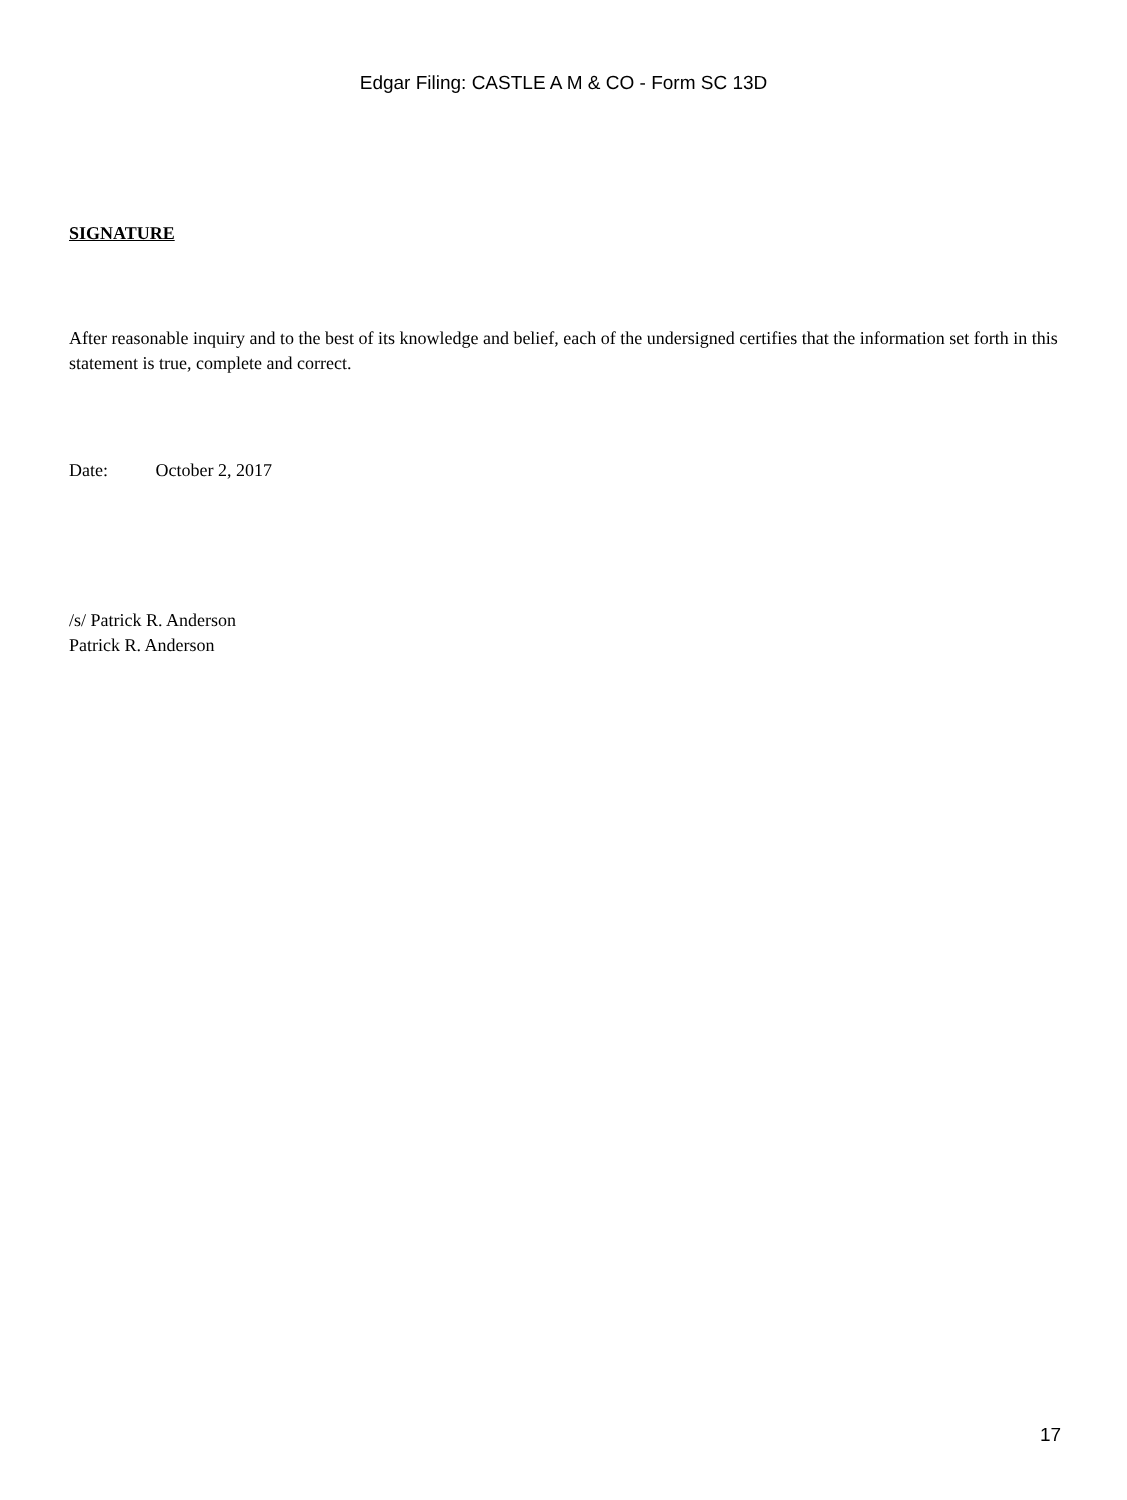Edgar Filing: CASTLE A M & CO - Form SC 13D
SIGNATURE
After reasonable inquiry and to the best of its knowledge and belief, each of the undersigned certifies that the information set forth in this statement is true, complete and correct.
Date: October 2, 2017
/s/ Patrick R. Anderson
Patrick R. Anderson
17